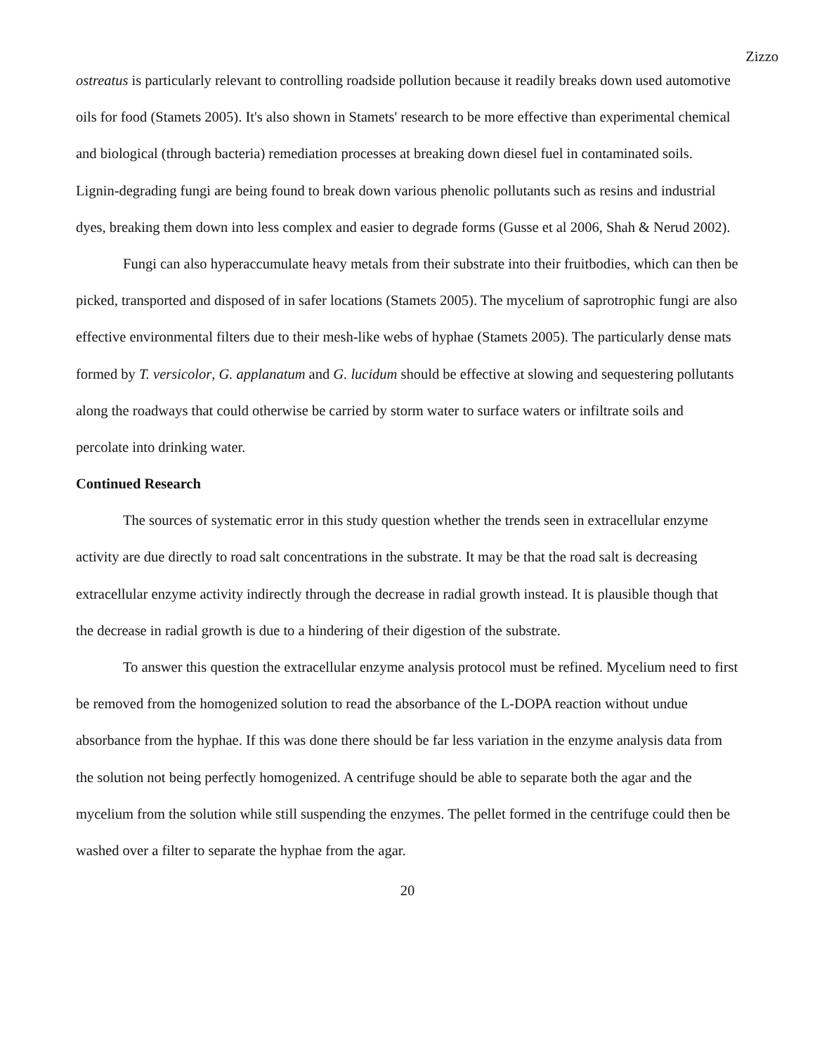Zizzo
ostreatus is particularly relevant to controlling roadside pollution because it readily breaks down used automotive oils for food (Stamets 2005). It's also shown in Stamets' research to be more effective than experimental chemical and biological (through bacteria) remediation processes at breaking down diesel fuel in contaminated soils. Lignin-degrading fungi are being found to break down various phenolic pollutants such as resins and industrial dyes, breaking them down into less complex and easier to degrade forms (Gusse et al 2006, Shah & Nerud 2002).
Fungi can also hyperaccumulate heavy metals from their substrate into their fruitbodies, which can then be picked, transported and disposed of in safer locations (Stamets 2005). The mycelium of saprotrophic fungi are also effective environmental filters due to their mesh-like webs of hyphae (Stamets 2005). The particularly dense mats formed by T. versicolor, G. applanatum and G. lucidum should be effective at slowing and sequestering pollutants along the roadways that could otherwise be carried by storm water to surface waters or infiltrate soils and percolate into drinking water.
Continued Research
The sources of systematic error in this study question whether the trends seen in extracellular enzyme activity are due directly to road salt concentrations in the substrate. It may be that the road salt is decreasing extracellular enzyme activity indirectly through the decrease in radial growth instead. It is plausible though that the decrease in radial growth is due to a hindering of their digestion of the substrate.
To answer this question the extracellular enzyme analysis protocol must be refined. Mycelium need to first be removed from the homogenized solution to read the absorbance of the L-DOPA reaction without undue absorbance from the hyphae. If this was done there should be far less variation in the enzyme analysis data from the solution not being perfectly homogenized. A centrifuge should be able to separate both the agar and the mycelium from the solution while still suspending the enzymes. The pellet formed in the centrifuge could then be washed over a filter to separate the hyphae from the agar.
20